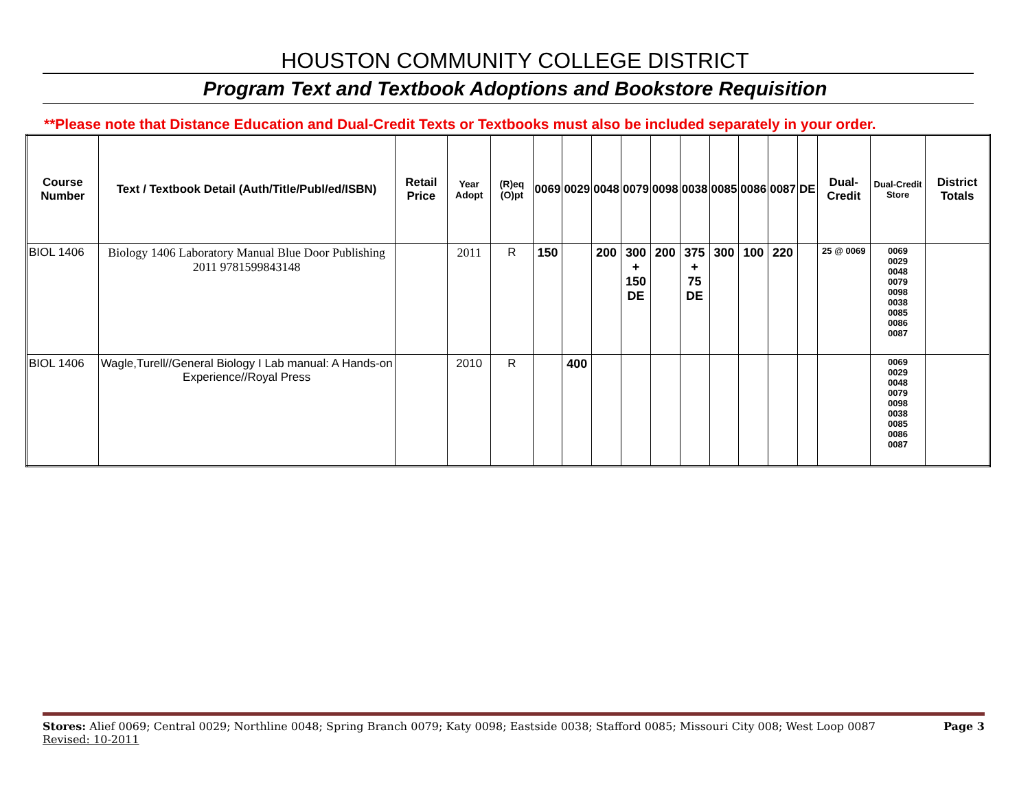HOUSTON COMMUNITY COLLEGE DISTRICT
Program Text and Textbook Adoptions and Bookstore Requisition
**Please note that Distance Education and Dual-Credit Texts or Textbooks must also be included separately in your order.
| Course Number | Text / Textbook Detail (Auth/Title/Publ/ed/ISBN) | Retail Price | Year Adopt | (R)eq (O)pt | 0069 | 0029 | 0048 | 0079 | 0098 | 0038 | 0085 | 0086 | 0087 | DE | Dual-Credit | Dual-Credit Store | District Totals |
| --- | --- | --- | --- | --- | --- | --- | --- | --- | --- | --- | --- | --- | --- | --- | --- | --- | --- |
| BIOL 1406 | Biology 1406 Laboratory Manual Blue Door Publishing 2011 9781599843148 | | 2011 | R | 150 | | 200 | 300 + 150 DE | 200 | 375 + 75 DE | 300 | 100 | 220 | | 25 @ 0069 | 0069 0029 0048 0079 0098 0038 0085 0086 0087 | |
| BIOL 1406 | Wagle,Turell//General Biology I Lab manual: A Hands-on Experience//Royal Press | | 2010 | R | | 400 | | | | | | | | | | 0069 0029 0048 0079 0098 0038 0085 0086 0087 | |
Page 3 Stores: Alief 0069; Central 0029; Northline 0048; Spring Branch 0079; Katy 0098; Eastside 0038; Stafford 0085; Missouri City 008; West Loop 0087
Revised: 10-2011